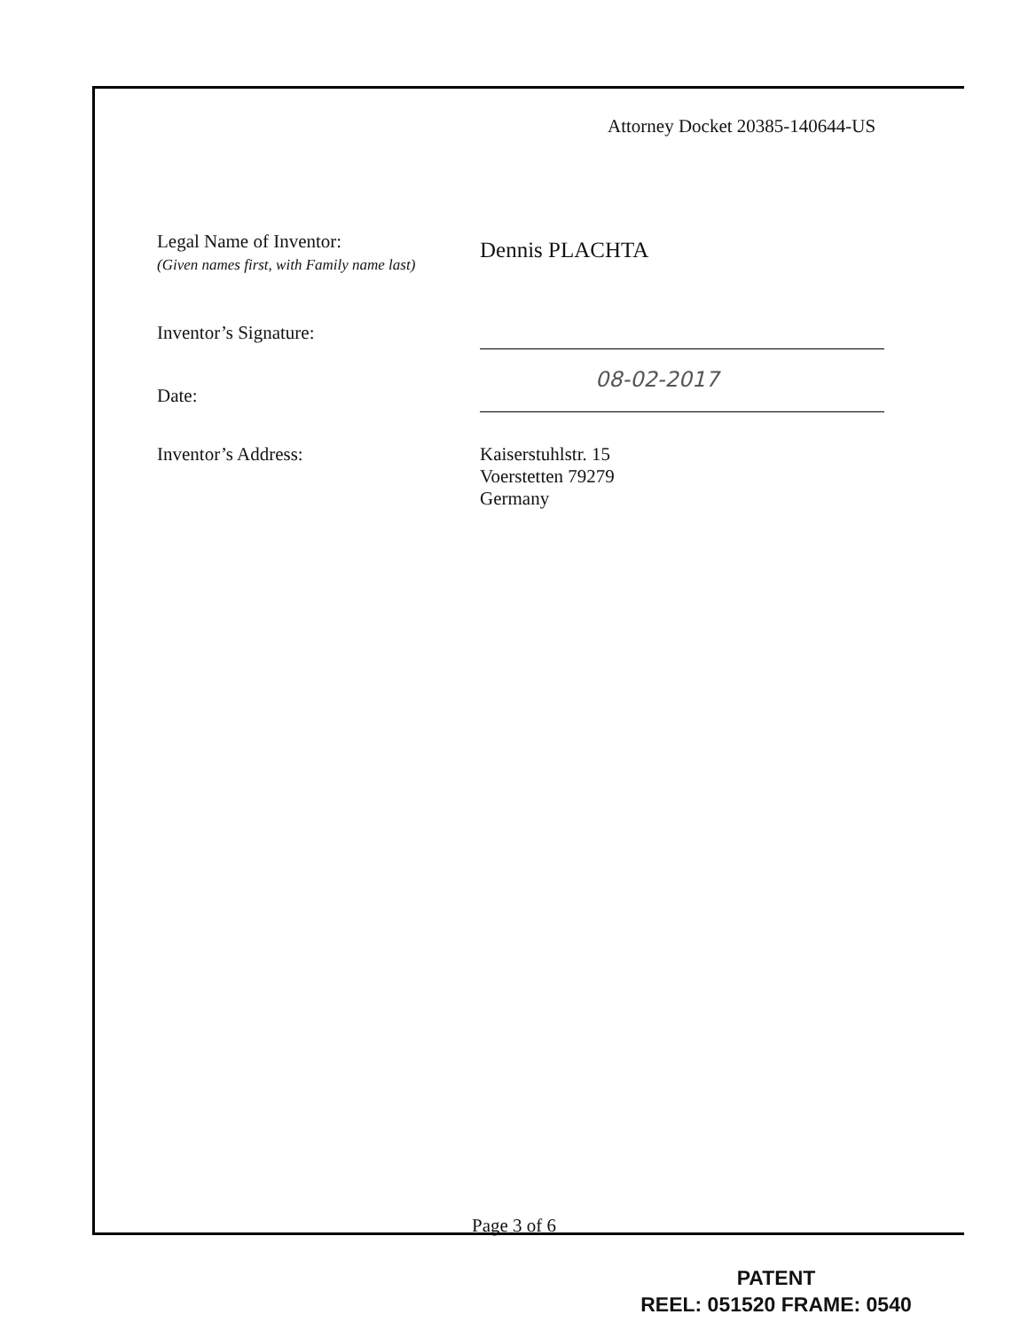Attorney Docket 20385-140644-US
Legal Name of Inventor:
(Given names first, with Family name last)
Dennis PLACHTA
Inventor’s Signature:
Date:
08-02-2017
Inventor’s Address: Kaiserstuhlstr. 15
Voerstetten 79279
Germany
Page 3 of 6
PATENT
REEL: 051520 FRAME: 0540